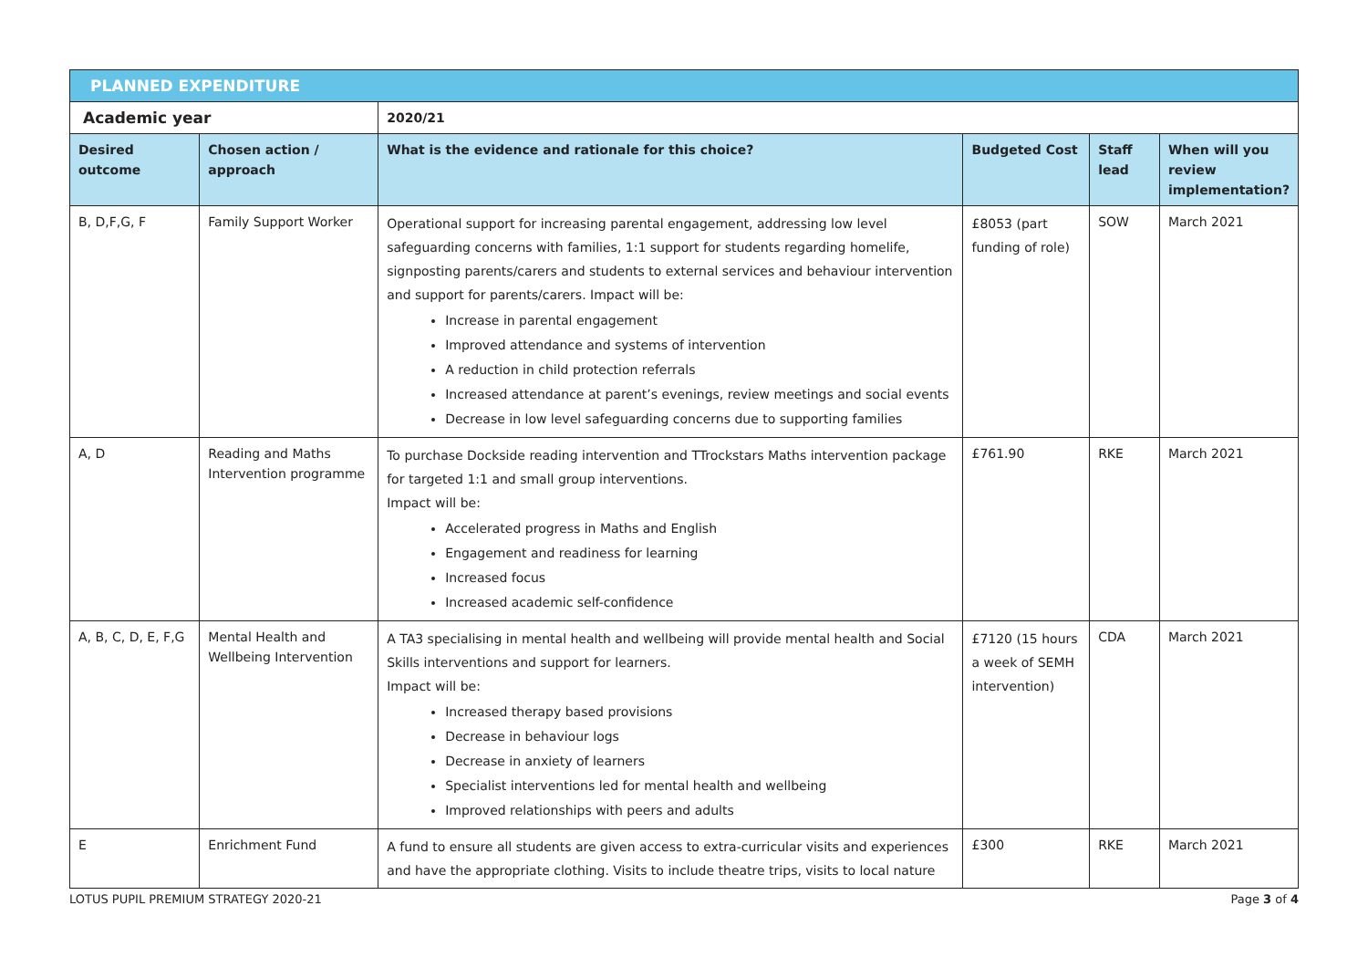| PLANNED EXPENDITURE | | | | | |
| Academic year | | 2020/21 | | | |
| Desired outcome | Chosen action / approach | What is the evidence and rationale for this choice? | Budgeted Cost | Staff lead | When will you review implementation? |
| B, D,F,G, F | Family Support Worker | Operational support for increasing parental engagement, addressing low level safeguarding concerns with families, 1:1 support for students regarding homelife, signposting parents/carers and students to external services and behaviour intervention and support for parents/carers. Impact will be: Increase in parental engagement Improved attendance and systems of intervention A reduction in child protection referrals Increased attendance at parent’s evenings, review meetings and social events Decrease in low level safeguarding concerns due to supporting families | £8053 (part funding of role) | SOW | March 2021 |
| A, D | Reading and Maths Intervention programme | To purchase Dockside reading intervention and TTrockstars Maths intervention package for targeted 1:1 and small group interventions. Impact will be: Accelerated progress in Maths and English Engagement and readiness for learning Increased focus Increased academic self-confidence | £761.90 | RKE | March 2021 |
| A, B, C, D, E, F,G | Mental Health and Wellbeing Intervention | A TA3 specialising in mental health and wellbeing will provide mental health and Social Skills interventions and support for learners. Impact will be: Increased therapy based provisions Decrease in behaviour logs Decrease in anxiety of learners Specialist interventions led for mental health and wellbeing Improved relationships with peers and adults | £7120 (15 hours a week of SEMH intervention) | CDA | March 2021 |
| E | Enrichment Fund | A fund to ensure all students are given access to extra-curricular visits and experiences and have the appropriate clothing. Visits to include theatre trips, visits to local nature | £300 | RKE | March 2021 |
LOTUS PUPIL PREMIUM STRATEGY 2020-21 Page 3 of 4